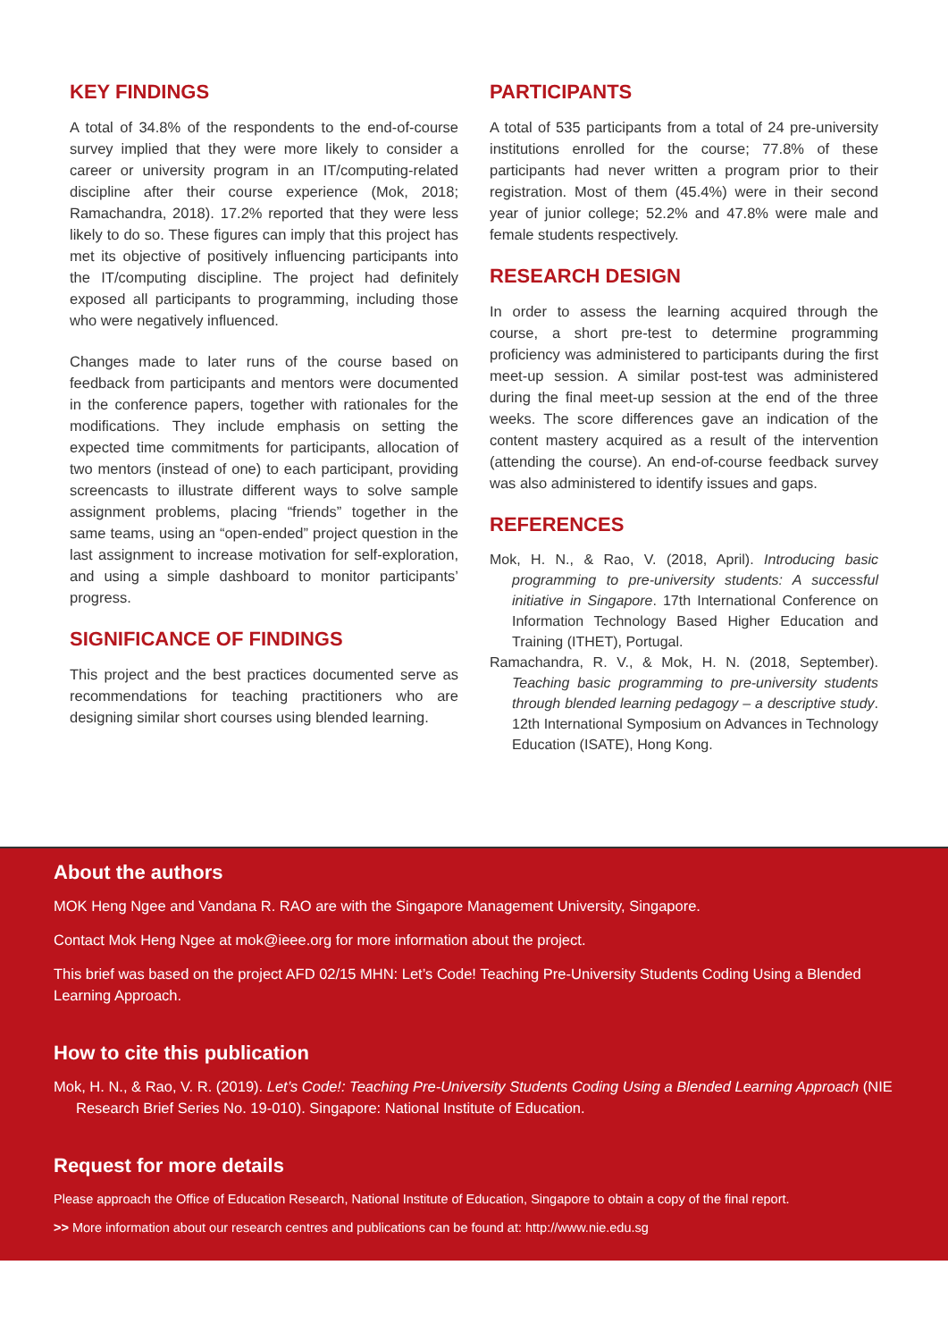KEY FINDINGS
A total of 34.8% of the respondents to the end-of-course survey implied that they were more likely to consider a career or university program in an IT/computing-related discipline after their course experience (Mok, 2018; Ramachandra, 2018). 17.2% reported that they were less likely to do so. These figures can imply that this project has met its objective of positively influencing participants into the IT/computing discipline. The project had definitely exposed all participants to programming, including those who were negatively influenced.
Changes made to later runs of the course based on feedback from participants and mentors were documented in the conference papers, together with rationales for the modifications. They include emphasis on setting the expected time commitments for participants, allocation of two mentors (instead of one) to each participant, providing screencasts to illustrate different ways to solve sample assignment problems, placing “friends” together in the same teams, using an “open-ended” project question in the last assignment to increase motivation for self-exploration, and using a simple dashboard to monitor participants’ progress.
SIGNIFICANCE OF FINDINGS
This project and the best practices documented serve as recommendations for teaching practitioners who are designing similar short courses using blended learning.
PARTICIPANTS
A total of 535 participants from a total of 24 pre-university institutions enrolled for the course; 77.8% of these participants had never written a program prior to their registration. Most of them (45.4%) were in their second year of junior college; 52.2% and 47.8% were male and female students respectively.
RESEARCH DESIGN
In order to assess the learning acquired through the course, a short pre-test to determine programming proficiency was administered to participants during the first meet-up session. A similar post-test was administered during the final meet-up session at the end of the three weeks. The score differences gave an indication of the content mastery acquired as a result of the intervention (attending the course). An end-of-course feedback survey was also administered to identify issues and gaps.
REFERENCES
Mok, H. N., & Rao, V. (2018, April). Introducing basic programming to pre-university students: A successful initiative in Singapore. 17th International Conference on Information Technology Based Higher Education and Training (ITHET), Portugal.
Ramachandra, R. V., & Mok, H. N. (2018, September). Teaching basic programming to pre-university students through blended learning pedagogy – a descriptive study. 12th International Symposium on Advances in Technology Education (ISATE), Hong Kong.
About the authors
MOK Heng Ngee and Vandana R. RAO are with the Singapore Management University, Singapore.
Contact Mok Heng Ngee at mok@ieee.org for more information about the project.
This brief was based on the project AFD 02/15 MHN: Let’s Code! Teaching Pre-University Students Coding Using a Blended Learning Approach.
How to cite this publication
Mok, H. N., & Rao, V. R. (2019). Let’s Code!: Teaching Pre-University Students Coding Using a Blended Learning Approach (NIE Research Brief Series No. 19-010). Singapore: National Institute of Education.
Request for more details
Please approach the Office of Education Research, National Institute of Education, Singapore to obtain a copy of the final report.
>> More information about our research centres and publications can be found at: http://www.nie.edu.sg